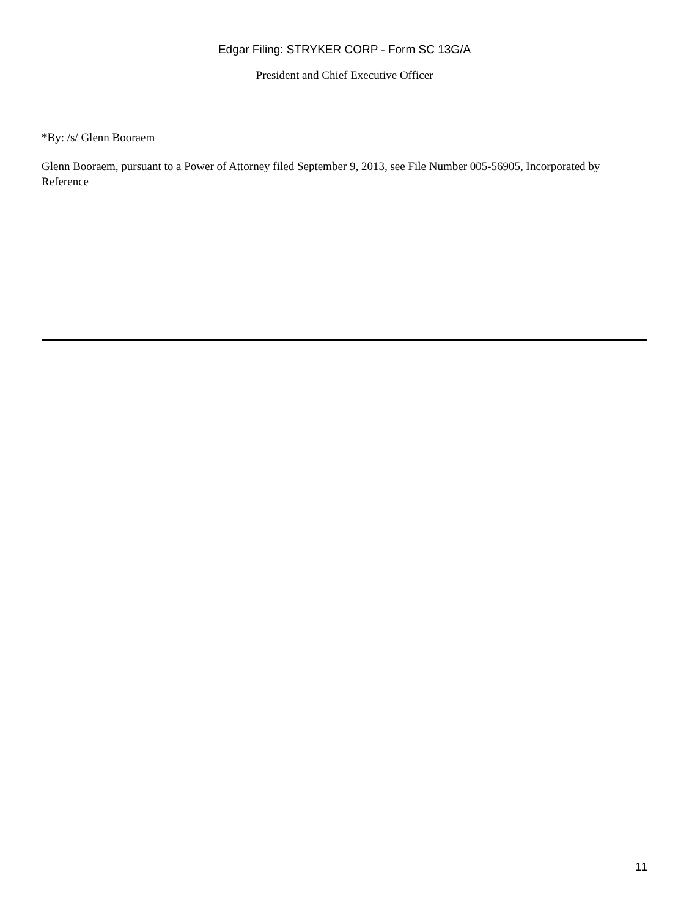Edgar Filing: STRYKER CORP - Form SC 13G/A
President and Chief Executive Officer
*By: /s/ Glenn Booraem
Glenn Booraem, pursuant to a Power of Attorney filed September 9, 2013, see File Number 005-56905, Incorporated by Reference
11